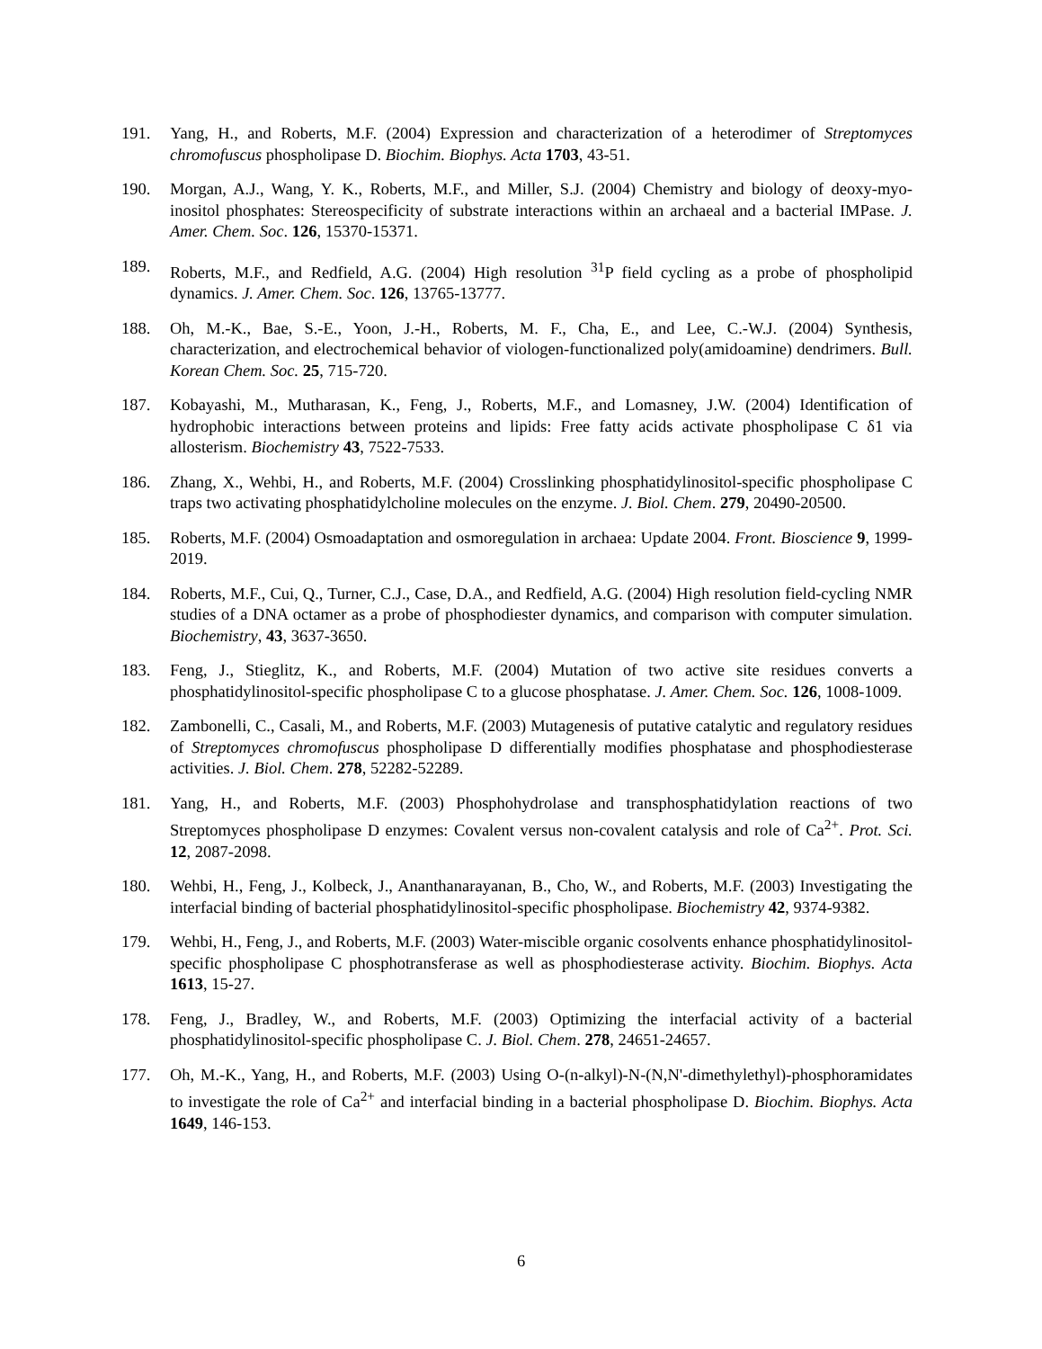191. Yang, H., and Roberts, M.F. (2004) Expression and characterization of a heterodimer of Streptomyces chromofuscus phospholipase D. Biochim. Biophys. Acta 1703, 43-51.
190. Morgan, A.J., Wang, Y. K., Roberts, M.F., and Miller, S.J. (2004) Chemistry and biology of deoxy-myo-inositol phosphates: Stereospecificity of substrate interactions within an archaeal and a bacterial IMPase. J. Amer. Chem. Soc. 126, 15370-15371.
189. Roberts, M.F., and Redfield, A.G. (2004) High resolution <sup>31</sup>P field cycling as a probe of phospholipid dynamics. J. Amer. Chem. Soc. 126, 13765-13777.
188. Oh, M.-K., Bae, S.-E., Yoon, J.-H., Roberts, M. F., Cha, E., and Lee, C.-W.J. (2004) Synthesis, characterization, and electrochemical behavior of viologen-functionalized poly(amidoamine) dendrimers. Bull. Korean Chem. Soc. 25, 715-720.
187. Kobayashi, M., Mutharasan, K., Feng, J., Roberts, M.F., and Lomasney, J.W. (2004) Identification of hydrophobic interactions between proteins and lipids: Free fatty acids activate phospholipase C δ1 via allosterism. Biochemistry 43, 7522-7533.
186. Zhang, X., Wehbi, H., and Roberts, M.F. (2004) Crosslinking phosphatidylinositol-specific phospholipase C traps two activating phosphatidylcholine molecules on the enzyme. J. Biol. Chem. 279, 20490-20500.
185. Roberts, M.F. (2004) Osmoadaptation and osmoregulation in archaea: Update 2004. Front. Bioscience 9, 1999-2019.
184. Roberts, M.F., Cui, Q., Turner, C.J., Case, D.A., and Redfield, A.G. (2004) High resolution field-cycling NMR studies of a DNA octamer as a probe of phosphodiester dynamics, and comparison with computer simulation. Biochemistry, 43, 3637-3650.
183. Feng, J., Stieglitz, K., and Roberts, M.F. (2004) Mutation of two active site residues converts a phosphatidylinositol-specific phospholipase C to a glucose phosphatase. J. Amer. Chem. Soc. 126, 1008-1009.
182. Zambonelli, C., Casali, M., and Roberts, M.F. (2003) Mutagenesis of putative catalytic and regulatory residues of Streptomyces chromofuscus phospholipase D differentially modifies phosphatase and phosphodiesterase activities. J. Biol. Chem. 278, 52282-52289.
181. Yang, H., and Roberts, M.F. (2003) Phosphohydrolase and transphosphatidylation reactions of two Streptomyces phospholipase D enzymes: Covalent versus non-covalent catalysis and role of Ca<sup>2+</sup>. Prot. Sci. 12, 2087-2098.
180. Wehbi, H., Feng, J., Kolbeck, J., Ananthanarayanan, B., Cho, W., and Roberts, M.F. (2003) Investigating the interfacial binding of bacterial phosphatidylinositol-specific phospholipase. Biochemistry 42, 9374-9382.
179. Wehbi, H., Feng, J., and Roberts, M.F. (2003) Water-miscible organic cosolvents enhance phosphatidylinositol-specific phospholipase C phosphotransferase as well as phosphodiesterase activity. Biochim. Biophys. Acta 1613, 15-27.
178. Feng, J., Bradley, W., and Roberts, M.F. (2003) Optimizing the interfacial activity of a bacterial phosphatidylinositol-specific phospholipase C. J. Biol. Chem. 278, 24651-24657.
177. Oh, M.-K., Yang, H., and Roberts, M.F. (2003) Using O-(n-alkyl)-N-(N,N'-dimethylethyl)-phosphoramidates to investigate the role of Ca<sup>2+</sup> and interfacial binding in a bacterial phospholipase D. Biochim. Biophys. Acta 1649, 146-153.
6